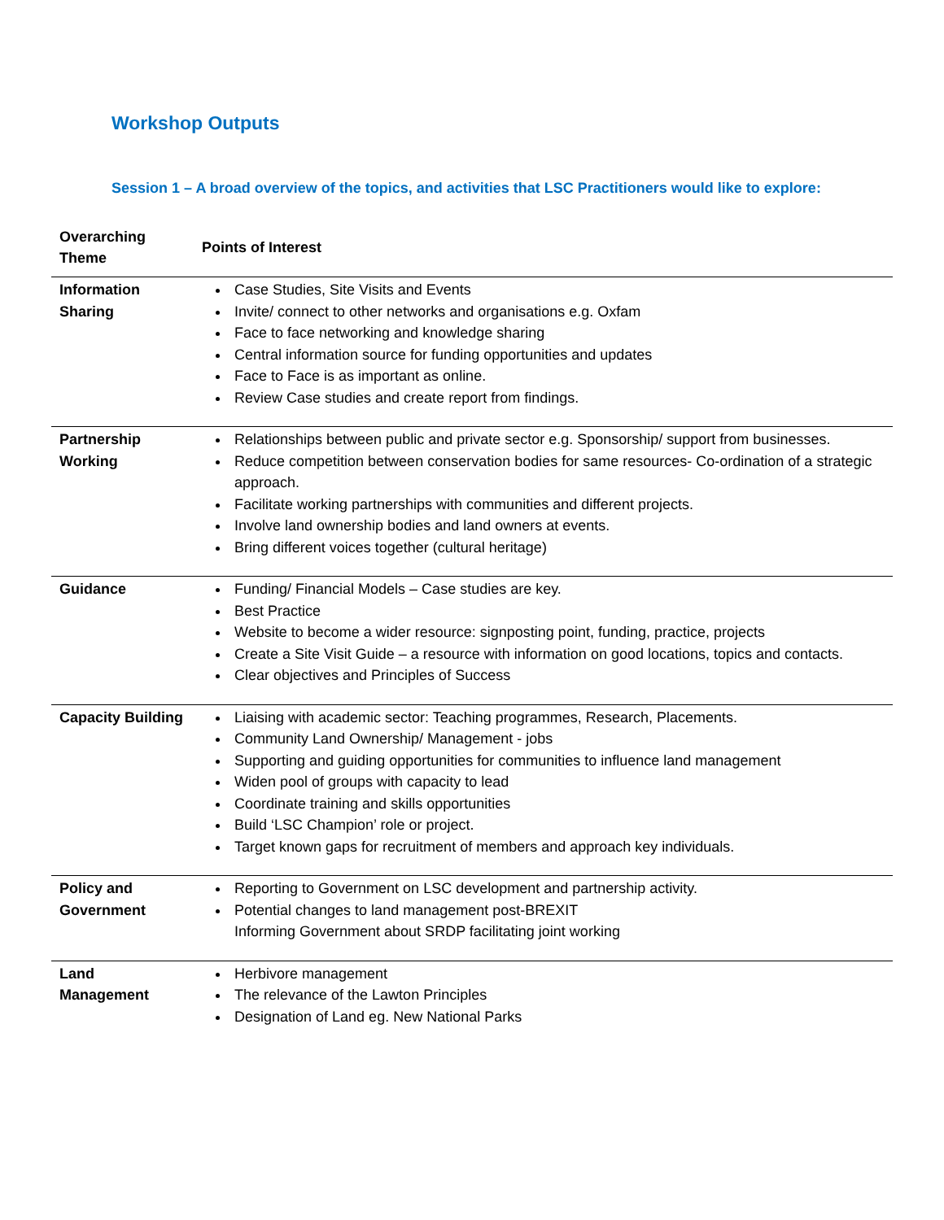Workshop Outputs
Session 1 – A broad overview of the topics, and activities that LSC Practitioners would like to explore:
| Overarching Theme | Points of Interest |
| --- | --- |
| Information Sharing | Case Studies, Site Visits and Events Invite/ connect to other networks and organisations e.g. Oxfam Face to face networking and knowledge sharing Central information source for funding opportunities and updates Face to Face is as important as online. Review Case studies and create report from findings. |
| Partnership Working | Relationships between public and private sector e.g. Sponsorship/ support from businesses. Reduce competition between conservation bodies for same resources- Co-ordination of a strategic approach. Facilitate working partnerships with communities and different projects. Involve land ownership bodies and land owners at events. Bring different voices together (cultural heritage) |
| Guidance | Funding/ Financial Models – Case studies are key. Best Practice Website to become a wider resource: signposting point, funding, practice, projects Create a Site Visit Guide – a resource with information on good locations, topics and contacts. Clear objectives and Principles of Success |
| Capacity Building | Liaising with academic sector: Teaching programmes, Research, Placements. Community Land Ownership/ Management - jobs Supporting and guiding opportunities for communities to influence land management Widen pool of groups with capacity to lead Coordinate training and skills opportunities Build ‘LSC Champion’ role or project. Target known gaps for recruitment of members and approach key individuals. |
| Policy and Government | Reporting to Government on LSC development and partnership activity. Potential changes to land management post-BREXIT Informing Government about SRDP facilitating joint working |
| Land Management | Herbivore management The relevance of the Lawton Principles Designation of Land eg. New National Parks |